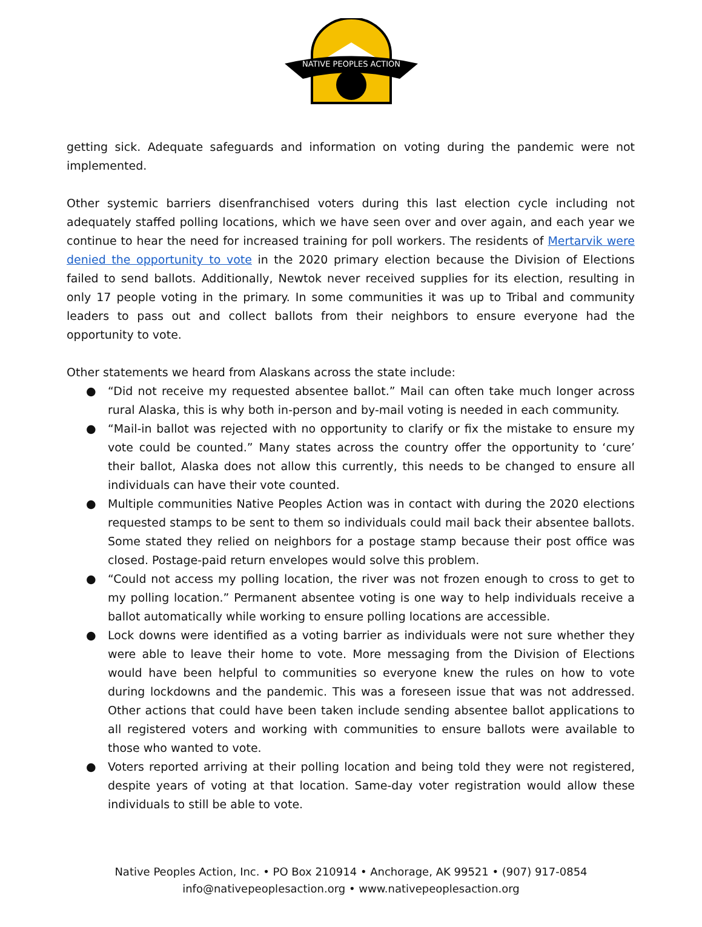NATIVE PEOPLES ACTION
getting sick. Adequate safeguards and information on voting during the pandemic were not implemented.
Other systemic barriers disenfranchised voters during this last election cycle including not adequately staffed polling locations, which we have seen over and over again, and each year we continue to hear the need for increased training for poll workers. The residents of Mertarvik were denied the opportunity to vote in the 2020 primary election because the Division of Elections failed to send ballots. Additionally, Newtok never received supplies for its election, resulting in only 17 people voting in the primary. In some communities it was up to Tribal and community leaders to pass out and collect ballots from their neighbors to ensure everyone had the opportunity to vote.
Other statements we heard from Alaskans across the state include:
● “Did not receive my requested absentee ballot.” Mail can often take much longer across rural Alaska, this is why both in-person and by-mail voting is needed in each community.
● “Mail-in ballot was rejected with no opportunity to clarify or fix the mistake to ensure my vote could be counted.” Many states across the country offer the opportunity to ‘cure’ their ballot, Alaska does not allow this currently, this needs to be changed to ensure all individuals can have their vote counted.
● Multiple communities Native Peoples Action was in contact with during the 2020 elections requested stamps to be sent to them so individuals could mail back their absentee ballots. Some stated they relied on neighbors for a postage stamp because their post office was closed. Postage-paid return envelopes would solve this problem.
● “Could not access my polling location, the river was not frozen enough to cross to get to my polling location.” Permanent absentee voting is one way to help individuals receive a ballot automatically while working to ensure polling locations are accessible.
● Lock downs were identified as a voting barrier as individuals were not sure whether they were able to leave their home to vote. More messaging from the Division of Elections would have been helpful to communities so everyone knew the rules on how to vote during lockdowns and the pandemic. This was a foreseen issue that was not addressed. Other actions that could have been taken include sending absentee ballot applications to all registered voters and working with communities to ensure ballots were available to those who wanted to vote.
● Voters reported arriving at their polling location and being told they were not registered, despite years of voting at that location. Same-day voter registration would allow these individuals to still be able to vote.
Native Peoples Action, Inc. • PO Box 210914 • Anchorage, AK 99521 • (907) 917-0854
info@nativepeoplesaction.org • www.nativepeoplesaction.org